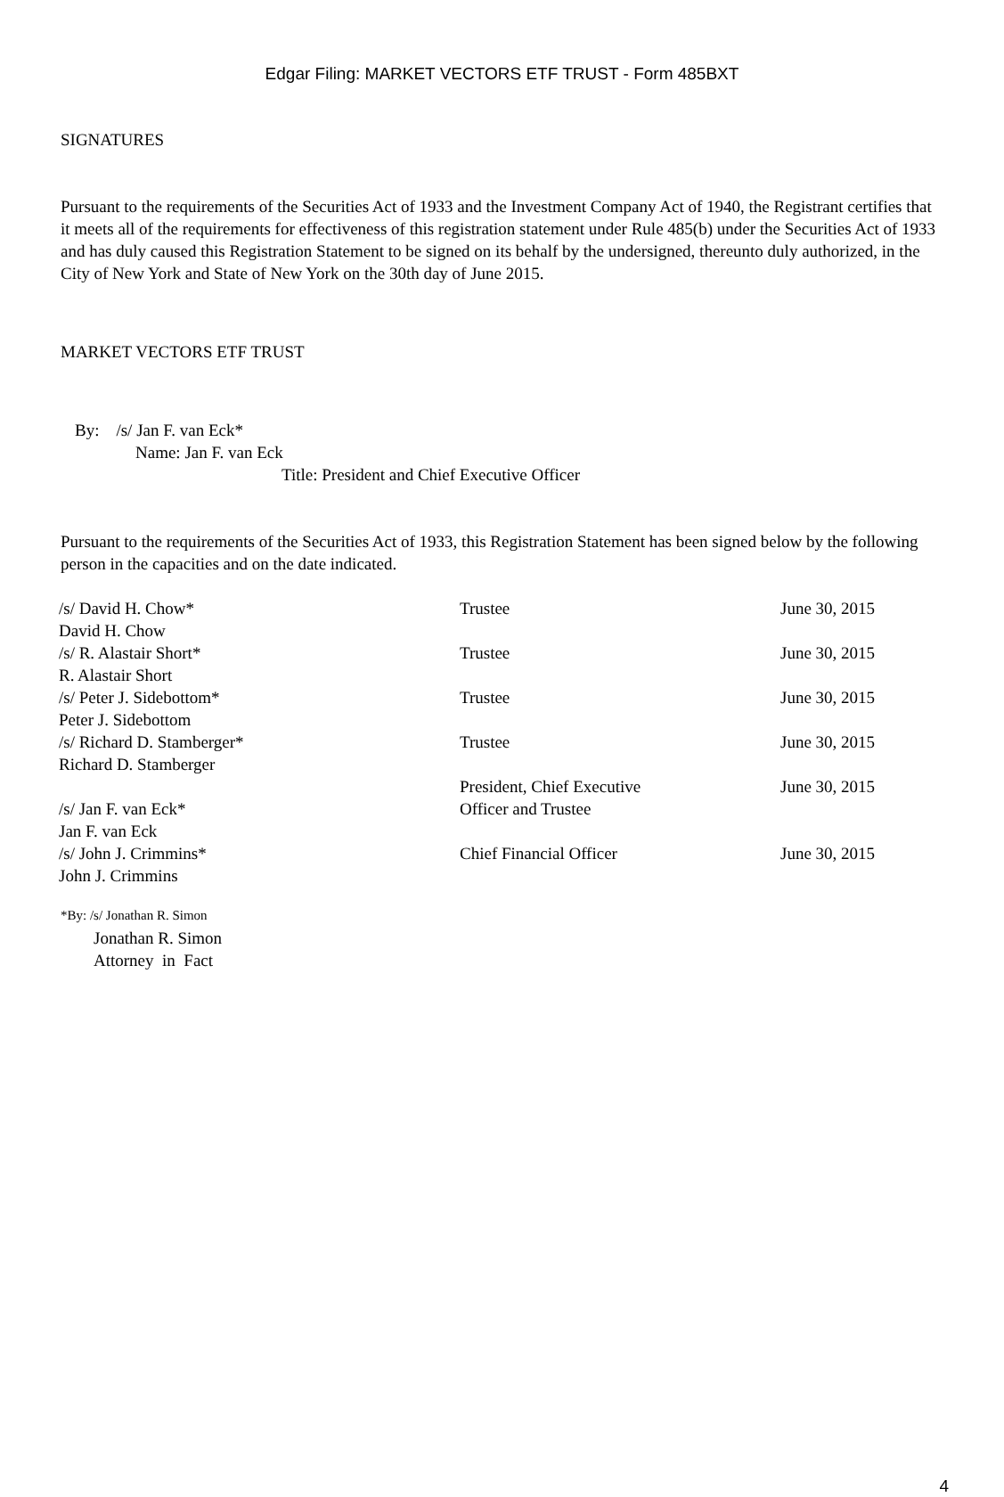Edgar Filing: MARKET VECTORS ETF TRUST - Form 485BXT
SIGNATURES
Pursuant to the requirements of the Securities Act of 1933 and the Investment Company Act of 1940, the Registrant certifies that it meets all of the requirements for effectiveness of this registration statement under Rule 485(b) under the Securities Act of 1933 and has duly caused this Registration Statement to be signed on its behalf by the undersigned, thereunto duly authorized, in the City of New York and State of New York on the 30th day of June 2015.
MARKET VECTORS ETF TRUST
By: /s/ Jan F. van Eck*
Name: Jan F. van Eck
Title: President and Chief Executive Officer
Pursuant to the requirements of the Securities Act of 1933, this Registration Statement has been signed below by the following person in the capacities and on the date indicated.
| /s/ David H. Chow* David H. Chow | Trustee | June 30, 2015 |
| /s/ R. Alastair Short* R. Alastair Short | Trustee | June 30, 2015 |
| /s/ Peter J. Sidebottom* Peter J. Sidebottom | Trustee | June 30, 2015 |
| /s/ Richard D. Stamberger* Richard D. Stamberger | Trustee | June 30, 2015 |
| /s/ Jan F. van Eck* Jan F. van Eck | President, Chief Executive Officer and Trustee | June 30, 2015 |
| /s/ John J. Crimmins* John J. Crimmins | Chief Financial Officer | June 30, 2015 |
*By: /s/ Jonathan R. Simon
Jonathan R. Simon
Attorney in Fact
4